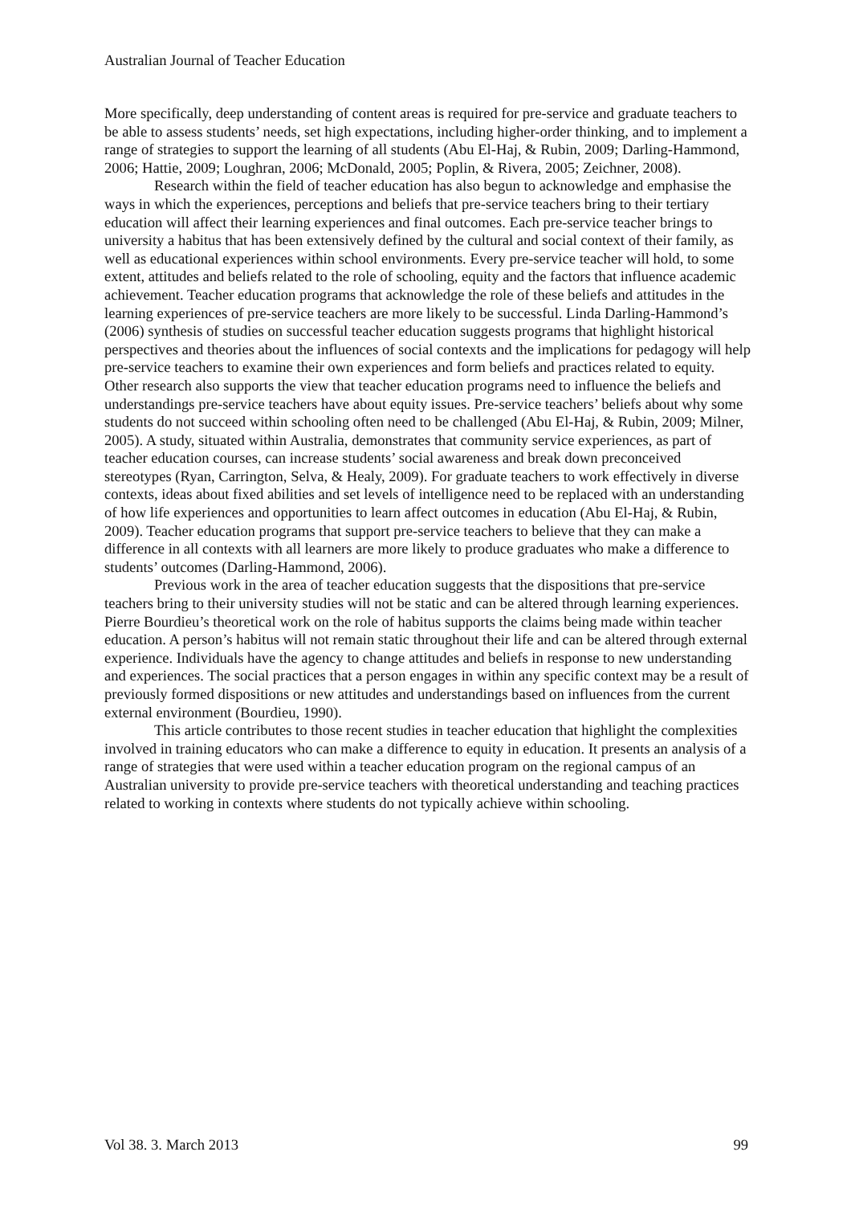Australian Journal of Teacher Education
More specifically, deep understanding of content areas is required for pre-service and graduate teachers to be able to assess students’ needs, set high expectations, including higher-order thinking, and to implement a range of strategies to support the learning of all students (Abu El-Haj, & Rubin, 2009; Darling-Hammond, 2006; Hattie, 2009; Loughran, 2006; McDonald, 2005; Poplin, & Rivera, 2005; Zeichner, 2008).
Research within the field of teacher education has also begun to acknowledge and emphasise the ways in which the experiences, perceptions and beliefs that pre-service teachers bring to their tertiary education will affect their learning experiences and final outcomes. Each pre-service teacher brings to university a habitus that has been extensively defined by the cultural and social context of their family, as well as educational experiences within school environments. Every pre-service teacher will hold, to some extent, attitudes and beliefs related to the role of schooling, equity and the factors that influence academic achievement. Teacher education programs that acknowledge the role of these beliefs and attitudes in the learning experiences of pre-service teachers are more likely to be successful. Linda Darling-Hammond’s (2006) synthesis of studies on successful teacher education suggests programs that highlight historical perspectives and theories about the influences of social contexts and the implications for pedagogy will help pre-service teachers to examine their own experiences and form beliefs and practices related to equity. Other research also supports the view that teacher education programs need to influence the beliefs and understandings pre-service teachers have about equity issues. Pre-service teachers’ beliefs about why some students do not succeed within schooling often need to be challenged (Abu El-Haj, & Rubin, 2009; Milner, 2005). A study, situated within Australia, demonstrates that community service experiences, as part of teacher education courses, can increase students’ social awareness and break down preconceived stereotypes (Ryan, Carrington, Selva, & Healy, 2009). For graduate teachers to work effectively in diverse contexts, ideas about fixed abilities and set levels of intelligence need to be replaced with an understanding of how life experiences and opportunities to learn affect outcomes in education (Abu El-Haj, & Rubin, 2009). Teacher education programs that support pre-service teachers to believe that they can make a difference in all contexts with all learners are more likely to produce graduates who make a difference to students’ outcomes (Darling-Hammond, 2006).
Previous work in the area of teacher education suggests that the dispositions that pre-service teachers bring to their university studies will not be static and can be altered through learning experiences. Pierre Bourdieu’s theoretical work on the role of habitus supports the claims being made within teacher education. A person’s habitus will not remain static throughout their life and can be altered through external experience. Individuals have the agency to change attitudes and beliefs in response to new understanding and experiences. The social practices that a person engages in within any specific context may be a result of previously formed dispositions or new attitudes and understandings based on influences from the current external environment (Bourdieu, 1990).
This article contributes to those recent studies in teacher education that highlight the complexities involved in training educators who can make a difference to equity in education. It presents an analysis of a range of strategies that were used within a teacher education program on the regional campus of an Australian university to provide pre-service teachers with theoretical understanding and teaching practices related to working in contexts where students do not typically achieve within schooling.
Vol 38. 3. March 2013 99